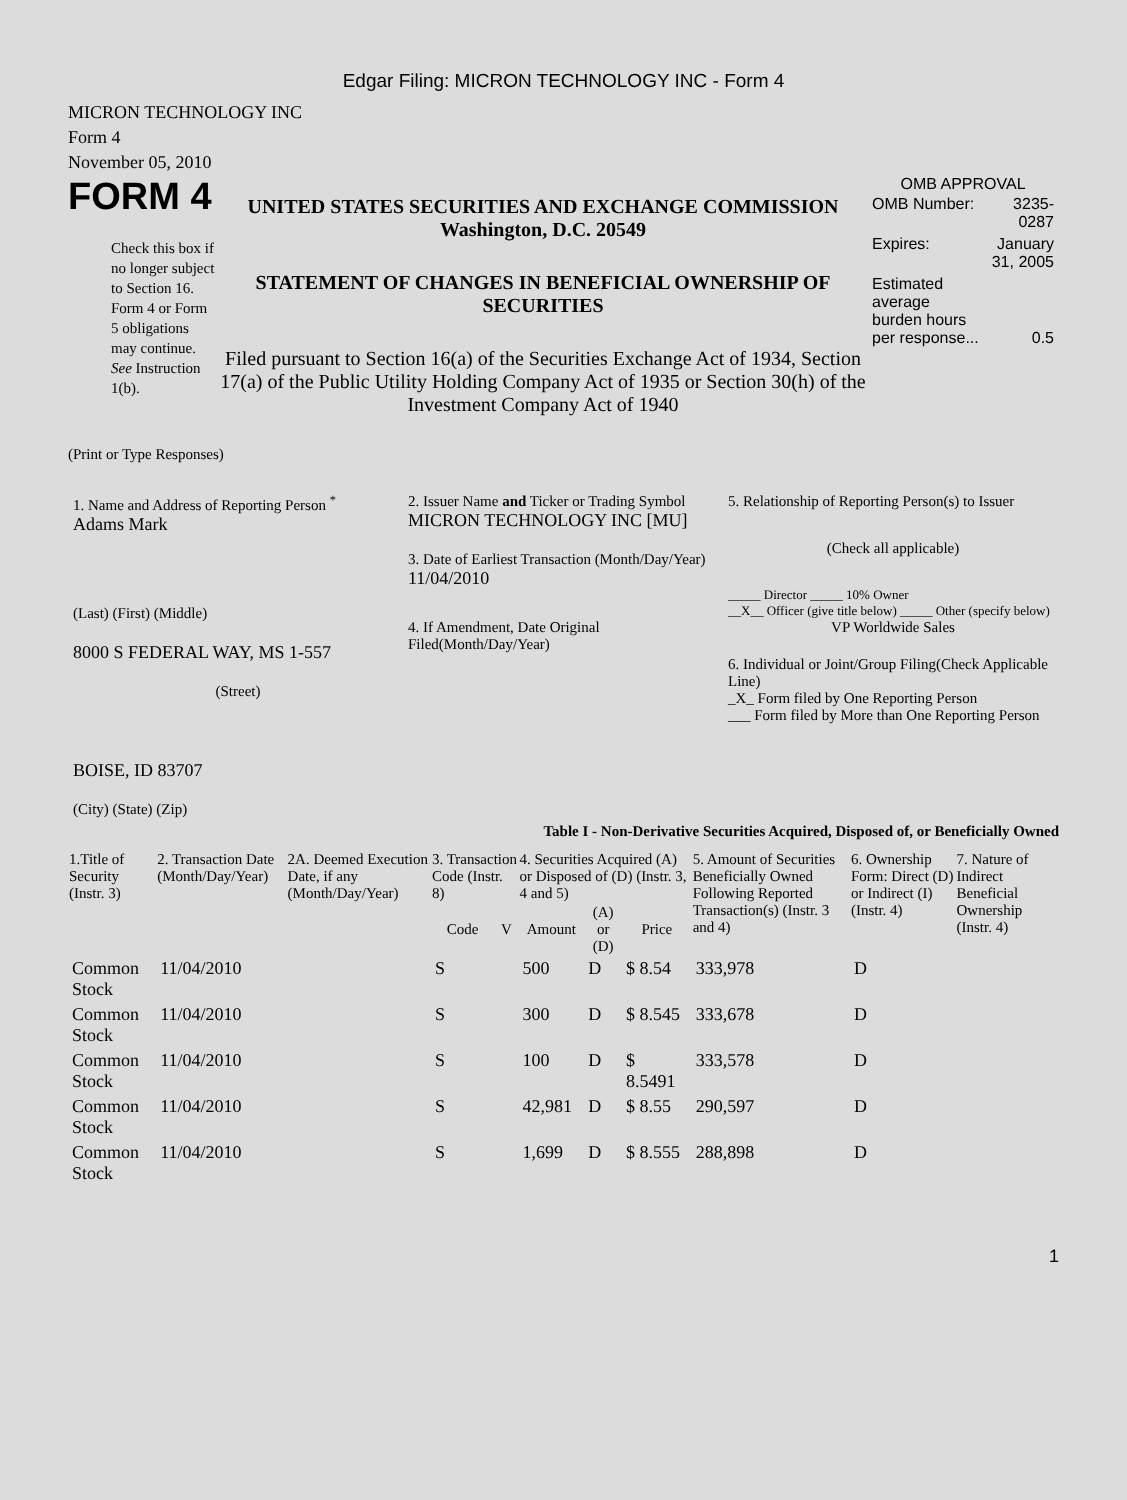Edgar Filing: MICRON TECHNOLOGY INC - Form 4
MICRON TECHNOLOGY INC
Form 4
November 05, 2010
FORM 4
Check this box if no longer subject to Section 16. Form 4 or Form 5 obligations may continue. See Instruction 1(b).
UNITED STATES SECURITIES AND EXCHANGE COMMISSION
Washington, D.C. 20549
STATEMENT OF CHANGES IN BENEFICIAL OWNERSHIP OF SECURITIES
Filed pursuant to Section 16(a) of the Securities Exchange Act of 1934, Section 17(a) of the Public Utility Holding Company Act of 1935 or Section 30(h) of the Investment Company Act of 1940
OMB APPROVAL
| OMB Number: | 3235-0287 |
| Expires: | January 31, 2005 |
| Estimated average burden hours per response... | 0.5 |
(Print or Type Responses)
1. Name and Address of Reporting Person <sup>*</sup>
Adams Mark
(Last) (First) (Middle)
8000 S FEDERAL WAY, MS 1-557
(Street)
BOISE, ID 83707
(City) (State) (Zip)
2. Issuer Name and Ticker or Trading Symbol
MICRON TECHNOLOGY INC [MU]
3. Date of Earliest Transaction (Month/Day/Year)
11/04/2010
4. If Amendment, Date Original Filed(Month/Day/Year)
5. Relationship of Reporting Person(s) to Issuer
(Check all applicable)
_____ Director _____ 10% Owner
__X__ Officer (give title below) _____ Other (specify below)
VP Worldwide Sales
6. Individual or Joint/Group Filing(Check Applicable Line)
_X_ Form filed by One Reporting Person
___ Form filed by More than One Reporting Person
Table I - Non-Derivative Securities Acquired, Disposed of, or Beneficially Owned
| 1.Title of Security (Instr. 3) | 2. Transaction Date (Month/Day/Year) | 2A. Deemed Execution Date, if any (Month/Day/Year) | 3. Transaction Code (Instr. 8) | | 4. Securities Acquired (A) or Disposed of (D) (Instr. 3, 4 and 5) | | | 5. Amount of Securities Beneficially Owned Following Reported Transaction(s) (Instr. 3 and 4) | 6. Ownership Form: Direct (D) or Indirect (I) (Instr. 4) | 7. Nature of Indirect Beneficial Ownership (Instr. 4) |
| --- | --- | --- | --- | --- | --- | --- | --- | --- | --- | --- |
| | | | Code | V | Amount | (A) or (D) | Price | | | |
| Common Stock | 11/04/2010 | | S | | 500 | D | $ 8.54 | 333,978 | D | |
| Common Stock | 11/04/2010 | | S | | 300 | D | $ 8.545 | 333,678 | D | |
| Common Stock | 11/04/2010 | | S | | 100 | D | $ 8.5491 | 333,578 | D | |
| Common Stock | 11/04/2010 | | S | | 42,981 | D | $ 8.55 | 290,597 | D | |
| Common Stock | 11/04/2010 | | S | | 1,699 | D | $ 8.555 | 288,898 | D | |
1